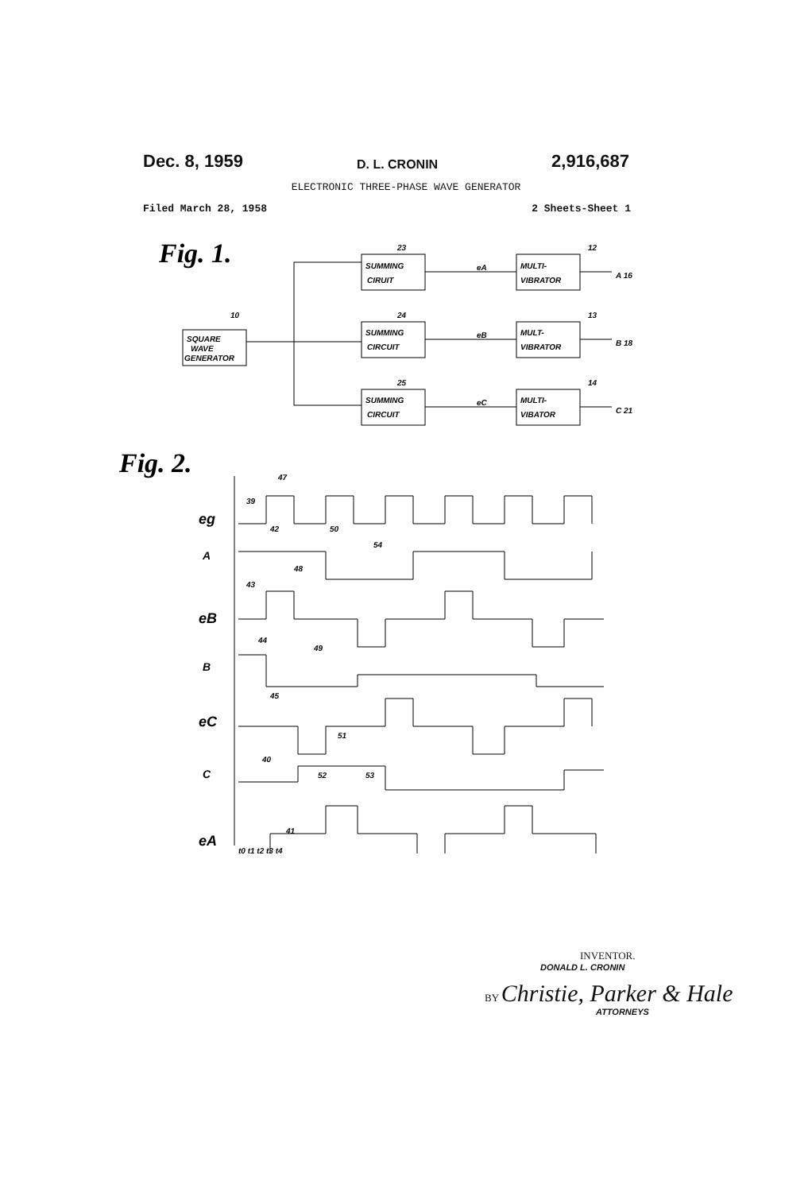Dec. 8, 1959 D. L. CRONIN 2,916,687
ELECTRONIC THREE-PHASE WAVE GENERATOR
Filed March 28, 1958 2 Sheets-Sheet 1
Fig. 1.
SQUARE
WAVE
GENERATOR
SUMMING
CIRUIT
SUMMING
CIRCUIT
SUMMING
CIRCUIT
MULTI-
VIBRATOR
MULT-
VIBRATOR
MULTI-
VIBATOR
10
23
24
25
12
13
14
A 16
B 18
C 21
eA
eB
eC
Fig. 2.
eg
A
eB
B
eC
C
eA
47
39
50
42
54
48
43
44
49
45
51
40
52
53
41
t0 t1 t2 t3 t4
INVENTOR.
DONALD L. CRONIN
BY Christie, Parker & Hale
ATTORNEYS